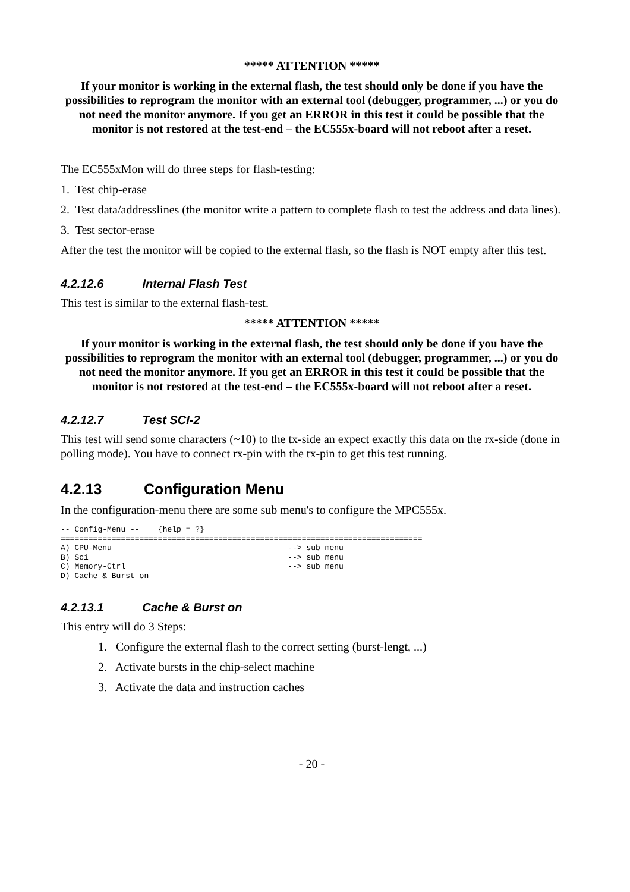***** ATTENTION *****
If your monitor is working in the external flash, the test should only be done if you have the possibilities to reprogram the monitor with an external tool (debugger, programmer, ...) or you do not need the monitor anymore. If you get an ERROR in this test it could be possible that the monitor is not restored at the test-end – the EC555x-board will not reboot after a reset.
The EC555xMon will do three steps for flash-testing:
1. Test chip-erase
2. Test data/addresslines (the monitor write a pattern to complete flash to test the address and data lines).
3. Test sector-erase
After the test the monitor will be copied to the external flash, so the flash is NOT empty after this test.
4.2.12.6 Internal Flash Test
This test is similar to the external flash-test.
***** ATTENTION *****
If your monitor is working in the external flash, the test should only be done if you have the possibilities to reprogram the monitor with an external tool (debugger, programmer, ...) or you do not need the monitor anymore. If you get an ERROR in this test it could be possible that the monitor is not restored at the test-end – the EC555x-board will not reboot after a reset.
4.2.12.7 Test SCI-2
This test will send some characters (~10) to the tx-side an expect exactly this data on the rx-side (done in polling mode). You have to connect rx-pin with the tx-pin to get this test running.
4.2.13 Configuration Menu
In the configuration-menu there are some sub menu's to configure the MPC555x.
-- Config-Menu --    {help = ?}
==============================================================================
A) CPU-Menu                                      --> sub menu
B) Sci                                           --> sub menu
C) Memory-Ctrl                                   --> sub menu
D) Cache & Burst on
4.2.13.1 Cache & Burst on
This entry will do 3 Steps:
1. Configure the external flash to the correct setting (burst-lengt, ...)
2. Activate bursts in the chip-select machine
3. Activate the data and instruction caches
- 20 -